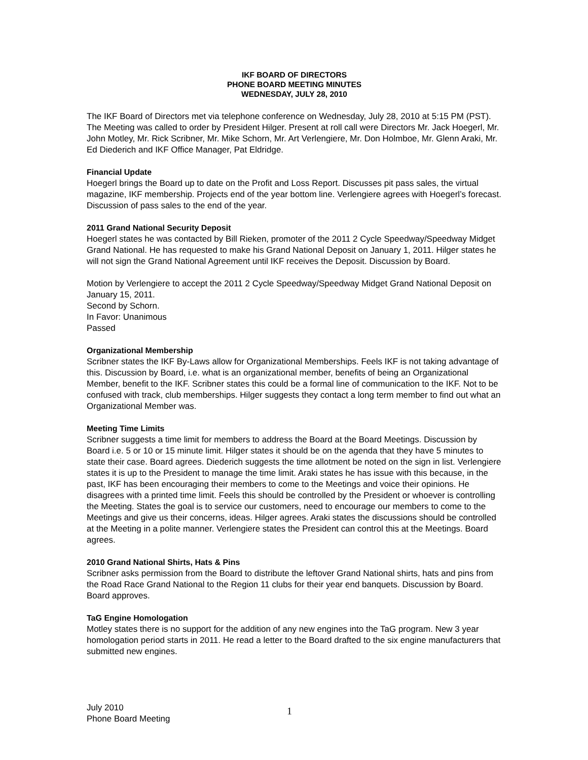IKF BOARD OF DIRECTORS
PHONE BOARD MEETING MINUTES
WEDNESDAY, JULY 28, 2010
The IKF Board of Directors met via telephone conference on Wednesday, July 28, 2010 at 5:15 PM (PST). The Meeting was called to order by President Hilger. Present at roll call were Directors Mr. Jack Hoegerl, Mr. John Motley, Mr. Rick Scribner, Mr. Mike Schorn, Mr. Art Verlengiere, Mr. Don Holmboe, Mr. Glenn Araki, Mr. Ed Diederich and IKF Office Manager, Pat Eldridge.
Financial Update
Hoegerl brings the Board up to date on the Profit and Loss Report. Discusses pit pass sales, the virtual magazine, IKF membership. Projects end of the year bottom line. Verlengiere agrees with Hoegerl’s forecast. Discussion of pass sales to the end of the year.
2011 Grand National Security Deposit
Hoegerl states he was contacted by Bill Rieken, promoter of the 2011 2 Cycle Speedway/Speedway Midget Grand National. He has requested to make his Grand National Deposit on January 1, 2011. Hilger states he will not sign the Grand National Agreement until IKF receives the Deposit. Discussion by Board.
Motion by Verlengiere to accept the 2011 2 Cycle Speedway/Speedway Midget Grand National Deposit on January 15, 2011.
Second by Schorn.
In Favor: Unanimous
Passed
Organizational Membership
Scribner states the IKF By-Laws allow for Organizational Memberships. Feels IKF is not taking advantage of this. Discussion by Board, i.e. what is an organizational member, benefits of being an Organizational Member, benefit to the IKF. Scribner states this could be a formal line of communication to the IKF. Not to be confused with track, club memberships. Hilger suggests they contact a long term member to find out what an Organizational Member was.
Meeting Time Limits
Scribner suggests a time limit for members to address the Board at the Board Meetings. Discussion by Board i.e. 5 or 10 or 15 minute limit. Hilger states it should be on the agenda that they have 5 minutes to state their case. Board agrees. Diederich suggests the time allotment be noted on the sign in list. Verlengiere states it is up to the President to manage the time limit. Araki states he has issue with this because, in the past, IKF has been encouraging their members to come to the Meetings and voice their opinions. He disagrees with a printed time limit. Feels this should be controlled by the President or whoever is controlling the Meeting. States the goal is to service our customers, need to encourage our members to come to the Meetings and give us their concerns, ideas. Hilger agrees. Araki states the discussions should be controlled at the Meeting in a polite manner. Verlengiere states the President can control this at the Meetings. Board agrees.
2010 Grand National Shirts, Hats & Pins
Scribner asks permission from the Board to distribute the leftover Grand National shirts, hats and pins from the Road Race Grand National to the Region 11 clubs for their year end banquets. Discussion by Board. Board approves.
TaG Engine Homologation
Motley states there is no support for the addition of any new engines into the TaG program. New 3 year homologation period starts in 2011. He read a letter to the Board drafted to the six engine manufacturers that submitted new engines.
July 2010
Phone Board Meeting
1